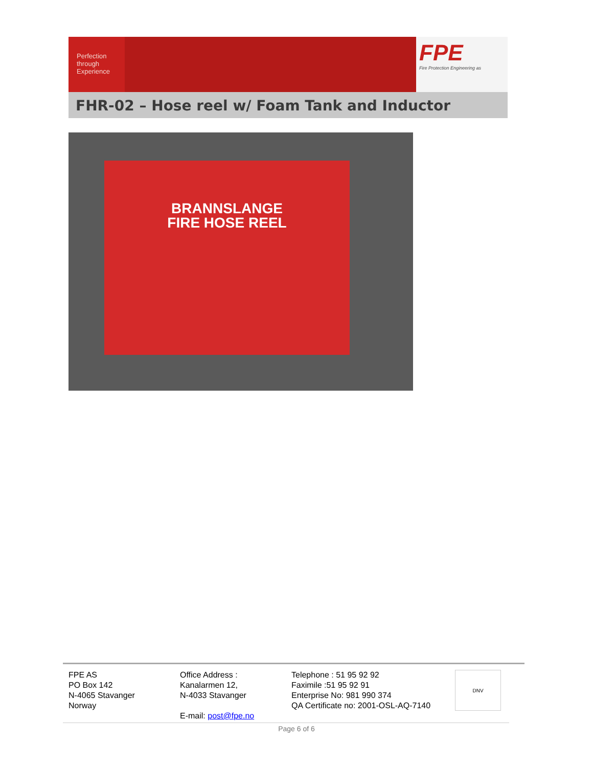Perfection
through
Experience
FPE
Fire Protection Engineering as
FHR-02 – Hose reel w/ Foam Tank and Inductor
BRANNSLANGE
FIRE HOSE REEL
FPE AS
PO Box 142
N-4065 Stavanger
Norway
Office Address :
Kanalarmen 12,
N-4033 Stavanger
E-mail: post@fpe.no
Telephone : 51 95 92 92
Faximile :51 95 92 91
Enterprise No: 981 990 374
QA Certificate no: 2001-OSL-AQ-7140
DNV
Page 6 of 6